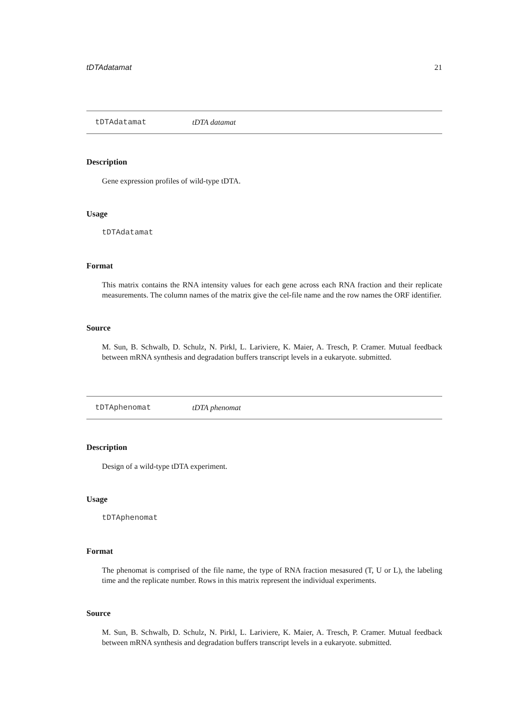tDTAdatamat 21
tDTAdatamat tDTA datamat
Description
Gene expression profiles of wild-type tDTA.
Usage
tDTAdatamat
Format
This matrix contains the RNA intensity values for each gene across each RNA fraction and their replicate measurements. The column names of the matrix give the cel-file name and the row names the ORF identifier.
Source
M. Sun, B. Schwalb, D. Schulz, N. Pirkl, L. Lariviere, K. Maier, A. Tresch, P. Cramer. Mutual feedback between mRNA synthesis and degradation buffers transcript levels in a eukaryote. submitted.
tDTAphenomat tDTA phenomat
Description
Design of a wild-type tDTA experiment.
Usage
tDTAphenomat
Format
The phenomat is comprised of the file name, the type of RNA fraction mesasured (T, U or L), the labeling time and the replicate number. Rows in this matrix represent the individual experiments.
Source
M. Sun, B. Schwalb, D. Schulz, N. Pirkl, L. Lariviere, K. Maier, A. Tresch, P. Cramer. Mutual feedback between mRNA synthesis and degradation buffers transcript levels in a eukaryote. submitted.